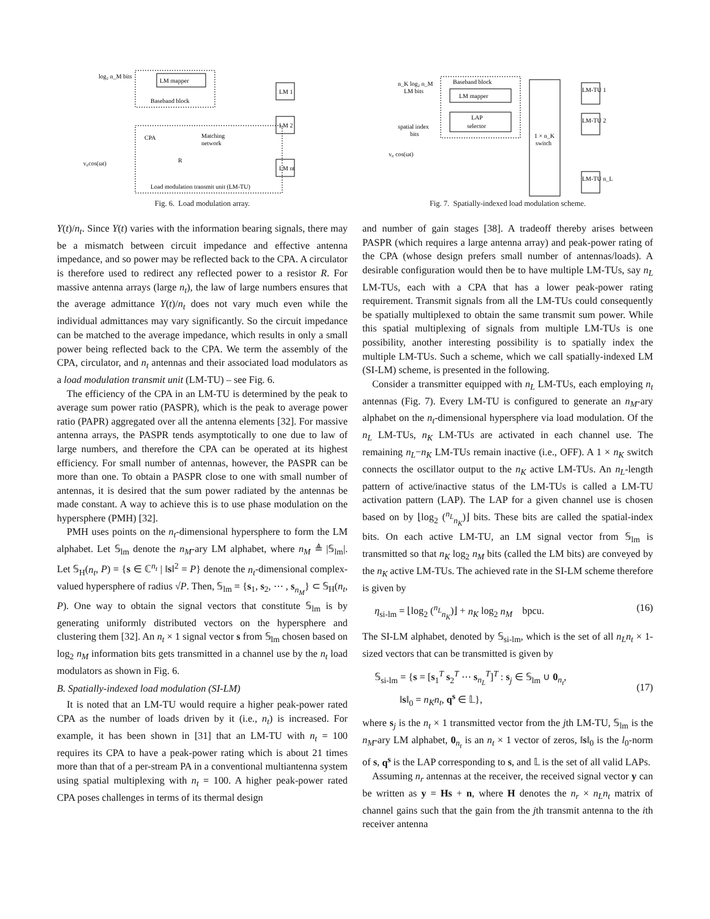LM mapper
Baseband block
log₂ n_M bits
CPA
Matching
network
v₀cos(ωt)
R
LM 1
LM 2
LM nt
Load modulation transmit unit (LM-TU)
Fig. 6. Load modulation array.
Baseband block
LM mapper
LAP
selector
n_K log₂ n_M
LM bits
spatial index
bits
v₀ cos(ωt)
1 × n_K
switch
LM-TU 1
LM-TU 2
LM-TU n_L
Fig. 7. Spatially-indexed load modulation scheme.
Y(t)/n<sub>t</sub>. Since Y(t) varies with the information bearing signals, there may be a mismatch between circuit impedance and effective antenna impedance, and so power may be reflected back to the CPA. A circulator is therefore used to redirect any reflected power to a resistor R. For massive antenna arrays (large n<sub>t</sub>), the law of large numbers ensures that the average admittance Y(t)/n<sub>t</sub> does not vary much even while the individual admittances may vary significantly. So the circuit impedance can be matched to the average impedance, which results in only a small power being reflected back to the CPA. We term the assembly of the CPA, circulator, and n<sub>t</sub> antennas and their associated load modulators as a load modulation transmit unit (LM-TU) – see Fig. 6.
The efficiency of the CPA in an LM-TU is determined by the peak to average sum power ratio (PASPR), which is the peak to average power ratio (PAPR) aggregated over all the antenna elements [32]. For massive antenna arrays, the PASPR tends asymptotically to one due to law of large numbers, and therefore the CPA can be operated at its highest efficiency. For small number of antennas, however, the PASPR can be more than one. To obtain a PASPR close to one with small number of antennas, it is desired that the sum power radiated by the antennas be made constant. A way to achieve this is to use phase modulation on the hypersphere (PMH) [32].
PMH uses points on the n<sub>t</sub>-dimensional hypersphere to form the LM alphabet. Let 𝕊<sub>lm</sub> denote the n<sub>M</sub>-ary LM alphabet, where n<sub>M</sub> ≜ |𝕊<sub>lm</sub>|. Let 𝕊<sub>H</sub>(n<sub>t</sub>, P) = {s ∈ ℂ<sup>n<sub>t</sub></sup> | ‖s‖<sup>2</sup> = P} denote the n<sub>t</sub>-dimensional complex-valued hypersphere of radius √P. Then, 𝕊<sub>lm</sub> = {s<sub>1</sub>, s<sub>2</sub>, ⋯ , s<sub>n<sub>M</sub></sub>} ⊂ 𝕊<sub>H</sub>(n<sub>t</sub>, P). One way to obtain the signal vectors that constitute 𝕊<sub>lm</sub> is by generating uniformly distributed vectors on the hypersphere and clustering them [32]. An n<sub>t</sub> × 1 signal vector s from 𝕊<sub>lm</sub> chosen based on log<sub>2</sub> n<sub>M</sub> information bits gets transmitted in a channel use by the n<sub>t</sub> load modulators as shown in Fig. 6.
B. Spatially-indexed load modulation (SI-LM)
It is noted that an LM-TU would require a higher peak-power rated CPA as the number of loads driven by it (i.e., n<sub>t</sub>) is increased. For example, it has been shown in [31] that an LM-TU with n<sub>t</sub> = 100 requires its CPA to have a peak-power rating which is about 21 times more than that of a per-stream PA in a conventional multiantenna system using spatial multiplexing with n<sub>t</sub> = 100. A higher peak-power rated CPA poses challenges in terms of its thermal design
and number of gain stages [38]. A tradeoff thereby arises between PASPR (which requires a large antenna array) and peak-power rating of the CPA (whose design prefers small number of antennas/loads). A desirable configuration would then be to have multiple LM-TUs, say n<sub>L</sub> LM-TUs, each with a CPA that has a lower peak-power rating requirement. Transmit signals from all the LM-TUs could consequently be spatially multiplexed to obtain the same transmit sum power. While this spatial multiplexing of signals from multiple LM-TUs is one possibility, another interesting possibility is to spatially index the multiple LM-TUs. Such a scheme, which we call spatially-indexed LM (SI-LM) scheme, is presented in the following.
Consider a transmitter equipped with n<sub>L</sub> LM-TUs, each employing n<sub>t</sub> antennas (Fig. 7). Every LM-TU is configured to generate an n<sub>M</sub>-ary alphabet on the n<sub>t</sub>-dimensional hypersphere via load modulation. Of the n<sub>L</sub> LM-TUs, n<sub>K</sub> LM-TUs are activated in each channel use. The remaining n<sub>L</sub>−n<sub>K</sub> LM-TUs remain inactive (i.e., OFF). A 1 × n<sub>K</sub> switch connects the oscillator output to the n<sub>K</sub> active LM-TUs. An n<sub>L</sub>-length pattern of active/inactive status of the LM-TUs is called a LM-TU activation pattern (LAP). The LAP for a given channel use is chosen based on by ⌊log<sub>2</sub> (<sup>n<sub>L</sub></sup><sub>n<sub>K</sub></sub>)⌋ bits. These bits are called the spatial-index bits. On each active LM-TU, an LM signal vector from 𝕊<sub>lm</sub> is transmitted so that n<sub>K</sub> log<sub>2</sub> n<sub>M</sub> bits (called the LM bits) are conveyed by the n<sub>K</sub> active LM-TUs. The achieved rate in the SI-LM scheme therefore is given by
η<sub>si-lm</sub> = ⌊log<sub>2</sub> (<sup>n<sub>L</sub></sup><sub>n<sub>K</sub></sub>)⌋ + n<sub>K</sub> log<sub>2</sub> n<sub>M</sub> bpcu. (16)
The SI-LM alphabet, denoted by 𝕊<sub>si-lm</sub>, which is the set of all n<sub>L</sub>n<sub>t</sub> × 1-sized vectors that can be transmitted is given by
𝕊<sub>si-lm</sub> = {s = [s<sub>1</sub><sup>T</sup> s<sub>2</sub><sup>T</sup> ⋯ s<sub>n<sub>L</sub></sub><sup>T</sup>]<sup>T</sup> : s<sub>j</sub> ∈ 𝕊<sub>lm</sub> ∪ 0<sub>n<sub>t</sub></sub>,
‖s‖<sub>0</sub> = n<sub>K</sub>n<sub>t</sub>, q<sup>s</sup> ∈ 𝕃},
(17)
where s<sub>j</sub> is the n<sub>t</sub> × 1 transmitted vector from the jth LM-TU, 𝕊<sub>lm</sub> is the n<sub>M</sub>-ary LM alphabet, 0<sub>n<sub>t</sub></sub> is an n<sub>t</sub> × 1 vector of zeros, ‖s‖<sub>0</sub> is the l<sub>0</sub>-norm of s, q<sup>s</sup> is the LAP corresponding to s, and 𝕃 is the set of all valid LAPs.
Assuming n<sub>r</sub> antennas at the receiver, the received signal vector y can be written as y = Hs + n, where H denotes the n<sub>r</sub> × n<sub>L</sub>n<sub>t</sub> matrix of channel gains such that the gain from the jth transmit antenna to the ith receiver antenna